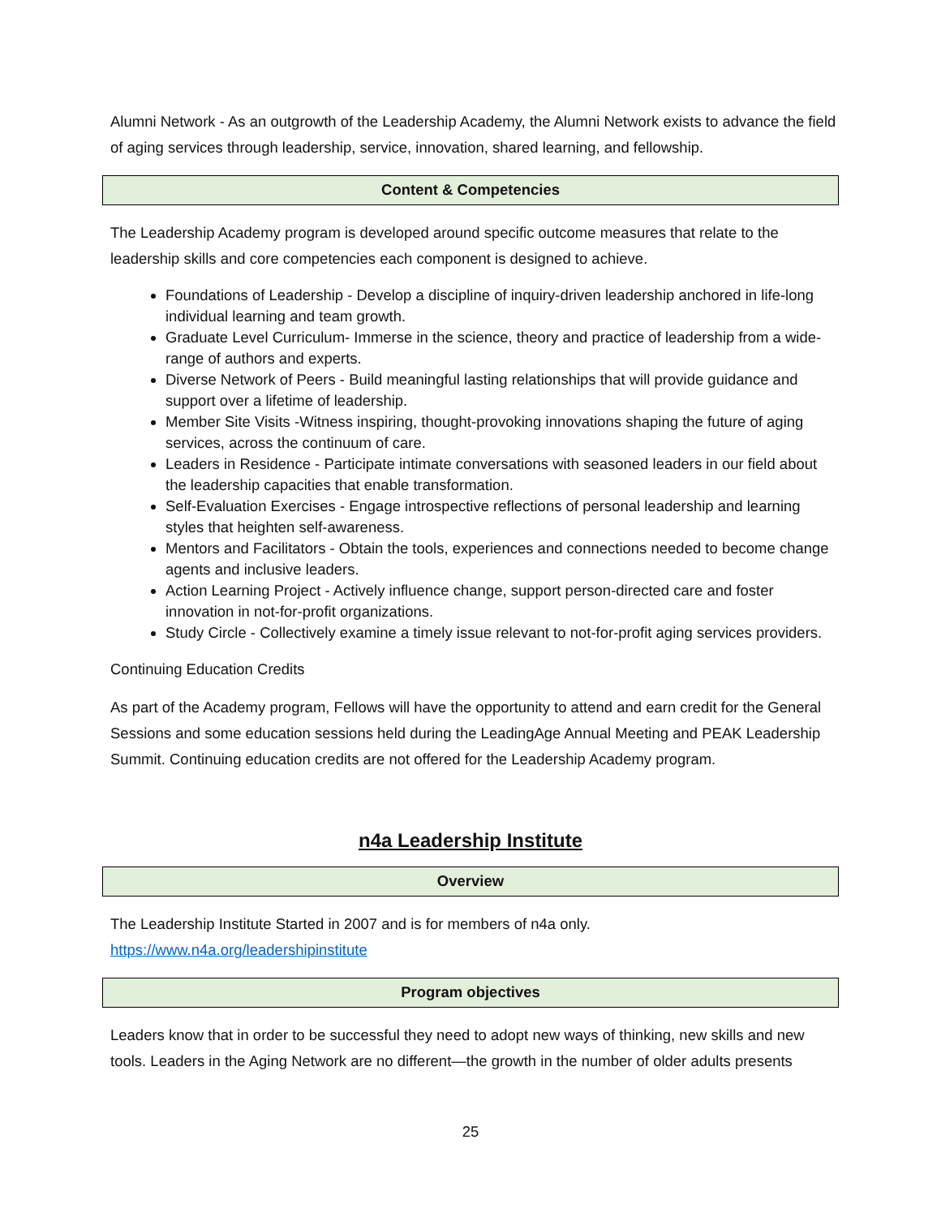Alumni Network - As an outgrowth of the Leadership Academy, the Alumni Network exists to advance the field of aging services through leadership, service, innovation, shared learning, and fellowship.
Content & Competencies
The Leadership Academy program is developed around specific outcome measures that relate to the leadership skills and core competencies each component is designed to achieve.
Foundations of Leadership - Develop a discipline of inquiry-driven leadership anchored in life-long individual learning and team growth.
Graduate Level Curriculum- Immerse in the science, theory and practice of leadership from a wide-range of authors and experts.
Diverse Network of Peers - Build meaningful lasting relationships that will provide guidance and support over a lifetime of leadership.
Member Site Visits -Witness inspiring, thought-provoking innovations shaping the future of aging services, across the continuum of care.
Leaders in Residence - Participate intimate conversations with seasoned leaders in our field about the leadership capacities that enable transformation.
Self-Evaluation Exercises - Engage introspective reflections of personal leadership and learning styles that heighten self-awareness.
Mentors and Facilitators - Obtain the tools, experiences and connections needed to become change agents and inclusive leaders.
Action Learning Project - Actively influence change, support person-directed care and foster innovation in not-for-profit organizations.
Study Circle - Collectively examine a timely issue relevant to not-for-profit aging services providers.
Continuing Education Credits
As part of the Academy program, Fellows will have the opportunity to attend and earn credit for the General Sessions and some education sessions held during the LeadingAge Annual Meeting and PEAK Leadership Summit. Continuing education credits are not offered for the Leadership Academy program.
n4a Leadership Institute
Overview
The Leadership Institute Started in 2007 and is for members of n4a only.
https://www.n4a.org/leadershipinstitute
Program objectives
Leaders know that in order to be successful they need to adopt new ways of thinking, new skills and new tools. Leaders in the Aging Network are no different—the growth in the number of older adults presents
25